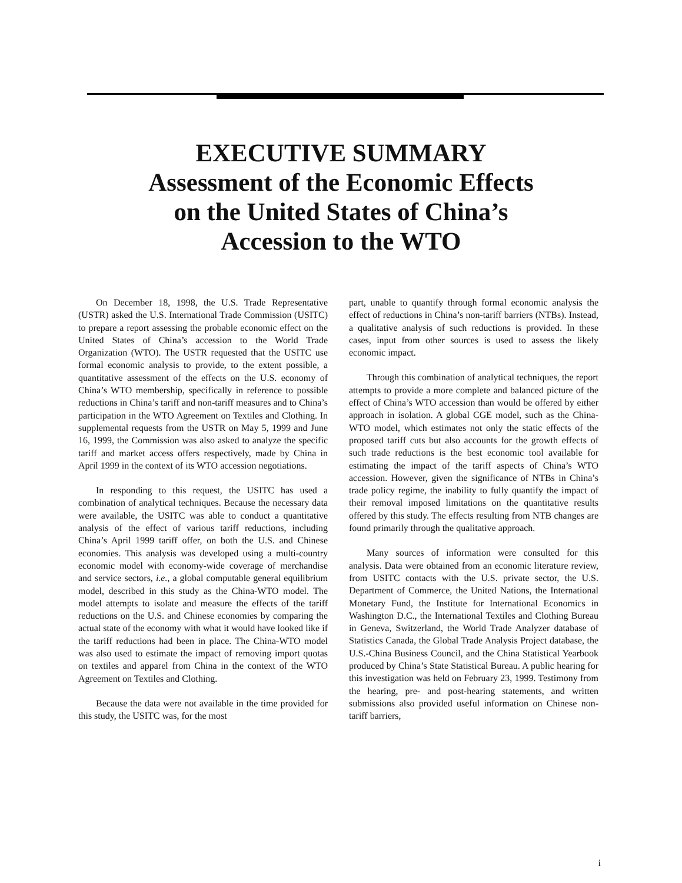EXECUTIVE SUMMARY
Assessment of the Economic Effects
on the United States of China’s
Accession to the WTO
On December 18, 1998, the U.S. Trade Representative (USTR) asked the U.S. International Trade Commission (USITC) to prepare a report assessing the probable economic effect on the United States of China’s accession to the World Trade Organization (WTO). The USTR requested that the USITC use formal economic analysis to provide, to the extent possible, a quantitative assessment of the effects on the U.S. economy of China’s WTO membership, specifically in reference to possible reductions in China’s tariff and non-tariff measures and to China’s participation in the WTO Agreement on Textiles and Clothing. In supplemental requests from the USTR on May 5, 1999 and June 16, 1999, the Commission was also asked to analyze the specific tariff and market access offers respectively, made by China in April 1999 in the context of its WTO accession negotiations.
In responding to this request, the USITC has used a combination of analytical techniques. Because the necessary data were available, the USITC was able to conduct a quantitative analysis of the effect of various tariff reductions, including China’s April 1999 tariff offer, on both the U.S. and Chinese economies. This analysis was developed using a multi-country economic model with economy-wide coverage of merchandise and service sectors, i.e., a global computable general equilibrium model, described in this study as the China-WTO model. The model attempts to isolate and measure the effects of the tariff reductions on the U.S. and Chinese economies by comparing the actual state of the economy with what it would have looked like if the tariff reductions had been in place. The China-WTO model was also used to estimate the impact of removing import quotas on textiles and apparel from China in the context of the WTO Agreement on Textiles and Clothing.
Because the data were not available in the time provided for this study, the USITC was, for the most
part, unable to quantify through formal economic analysis the effect of reductions in China’s non-tariff barriers (NTBs). Instead, a qualitative analysis of such reductions is provided. In these cases, input from other sources is used to assess the likely economic impact.
Through this combination of analytical techniques, the report attempts to provide a more complete and balanced picture of the effect of China’s WTO accession than would be offered by either approach in isolation. A global CGE model, such as the China-WTO model, which estimates not only the static effects of the proposed tariff cuts but also accounts for the growth effects of such trade reductions is the best economic tool available for estimating the impact of the tariff aspects of China’s WTO accession. However, given the significance of NTBs in China’s trade policy regime, the inability to fully quantify the impact of their removal imposed limitations on the quantitative results offered by this study. The effects resulting from NTB changes are found primarily through the qualitative approach.
Many sources of information were consulted for this analysis. Data were obtained from an economic literature review, from USITC contacts with the U.S. private sector, the U.S. Department of Commerce, the United Nations, the International Monetary Fund, the Institute for International Economics in Washington D.C., the International Textiles and Clothing Bureau in Geneva, Switzerland, the World Trade Analyzer database of Statistics Canada, the Global Trade Analysis Project database, the U.S.-China Business Council, and the China Statistical Yearbook produced by China’s State Statistical Bureau. A public hearing for this investigation was held on February 23, 1999. Testimony from the hearing, pre- and post-hearing statements, and written submissions also provided useful information on Chinese non-tariff barriers,
i